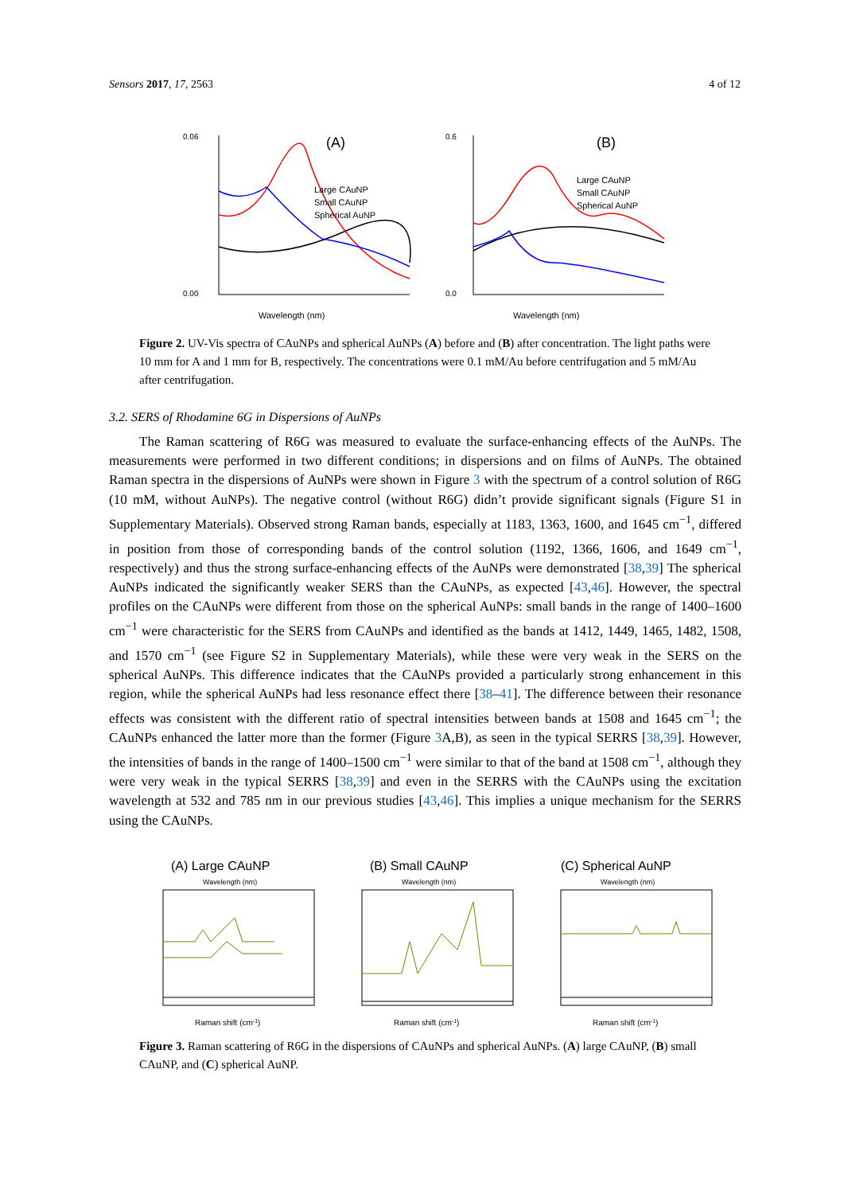Sensors 2017, 17, 2563 4 of 12
(A)
0.06
0.00
Large CAuNP
Small CAuNP
Spherical AuNP
Wavelength (nm)
(B)
0.6
0.0
Large CAuNP
Small CAuNP
Spherical AuNP
Wavelength (nm)
Figure 2. UV-Vis spectra of CAuNPs and spherical AuNPs (A) before and (B) after concentration. The light paths were 10 mm for A and 1 mm for B, respectively. The concentrations were 0.1 mM/Au before centrifugation and 5 mM/Au after centrifugation.
3.2. SERS of Rhodamine 6G in Dispersions of AuNPs
The Raman scattering of R6G was measured to evaluate the surface-enhancing effects of the AuNPs. The measurements were performed in two different conditions; in dispersions and on films of AuNPs. The obtained Raman spectra in the dispersions of AuNPs were shown in Figure 3 with the spectrum of a control solution of R6G (10 mM, without AuNPs). The negative control (without R6G) didn’t provide significant signals (Figure S1 in Supplementary Materials). Observed strong Raman bands, especially at 1183, 1363, 1600, and 1645 cm<sup>−1</sup>, differed in position from those of corresponding bands of the control solution (1192, 1366, 1606, and 1649 cm<sup>−1</sup>, respectively) and thus the strong surface-enhancing effects of the AuNPs were demonstrated [38,39] The spherical AuNPs indicated the significantly weaker SERS than the CAuNPs, as expected [43,46]. However, the spectral profiles on the CAuNPs were different from those on the spherical AuNPs: small bands in the range of 1400–1600 cm<sup>−1</sup> were characteristic for the SERS from CAuNPs and identified as the bands at 1412, 1449, 1465, 1482, 1508, and 1570 cm<sup>−1</sup> (see Figure S2 in Supplementary Materials), while these were very weak in the SERS on the spherical AuNPs. This difference indicates that the CAuNPs provided a particularly strong enhancement in this region, while the spherical AuNPs had less resonance effect there [38–41]. The difference between their resonance effects was consistent with the different ratio of spectral intensities between bands at 1508 and 1645 cm<sup>−1</sup>; the CAuNPs enhanced the latter more than the former (Figure 3 A,B), as seen in the typical SERRS [38,39]. However, the intensities of bands in the range of 1400–1500 cm<sup>−1</sup> were similar to that of the band at 1508 cm<sup>−1</sup>, although they were very weak in the typical SERRS [38,39] and even in the SERRS with the CAuNPs using the excitation wavelength at 532 and 785 nm in our previous studies [43,46]. This implies a unique mechanism for the SERRS using the CAuNPs.
(A) Large CAuNP
Wavelength (nm)
Raman shift (cm-1)
(B) Small CAuNP
Wavelength (nm)
Raman shift (cm-1)
(C) Spherical AuNP
Wavelength (nm)
Raman shift (cm-1)
Figure 3. Raman scattering of R6G in the dispersions of CAuNPs and spherical AuNPs. (A) large CAuNP, (B) small CAuNP, and (C) spherical AuNP.